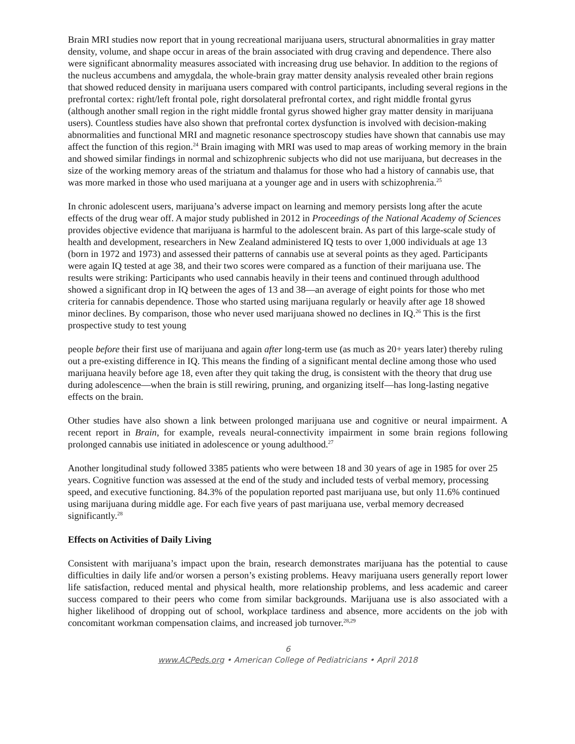Brain MRI studies now report that in young recreational marijuana users, structural abnormalities in gray matter density, volume, and shape occur in areas of the brain associated with drug craving and dependence. There also were significant abnormality measures associated with increasing drug use behavior. In addition to the regions of the nucleus accumbens and amygdala, the whole-brain gray matter density analysis revealed other brain regions that showed reduced density in marijuana users compared with control participants, including several regions in the prefrontal cortex: right/left frontal pole, right dorsolateral prefrontal cortex, and right middle frontal gyrus (although another small region in the right middle frontal gyrus showed higher gray matter density in marijuana users). Countless studies have also shown that prefrontal cortex dysfunction is involved with decision-making abnormalities and functional MRI and magnetic resonance spectroscopy studies have shown that cannabis use may affect the function of this region.<sup>24</sup> Brain imaging with MRI was used to map areas of working memory in the brain and showed similar findings in normal and schizophrenic subjects who did not use marijuana, but decreases in the size of the working memory areas of the striatum and thalamus for those who had a history of cannabis use, that was more marked in those who used marijuana at a younger age and in users with schizophrenia.<sup>25</sup>
In chronic adolescent users, marijuana’s adverse impact on learning and memory persists long after the acute effects of the drug wear off. A major study published in 2012 in Proceedings of the National Academy of Sciences provides objective evidence that marijuana is harmful to the adolescent brain. As part of this large-scale study of health and development, researchers in New Zealand administered IQ tests to over 1,000 individuals at age 13 (born in 1972 and 1973) and assessed their patterns of cannabis use at several points as they aged. Participants were again IQ tested at age 38, and their two scores were compared as a function of their marijuana use. The results were striking: Participants who used cannabis heavily in their teens and continued through adulthood showed a significant drop in IQ between the ages of 13 and 38—an average of eight points for those who met criteria for cannabis dependence. Those who started using marijuana regularly or heavily after age 18 showed minor declines. By comparison, those who never used marijuana showed no declines in IQ.<sup>26</sup> This is the first prospective study to test young
people before their first use of marijuana and again after long-term use (as much as 20+ years later) thereby ruling out a pre-existing difference in IQ. This means the finding of a significant mental decline among those who used marijuana heavily before age 18, even after they quit taking the drug, is consistent with the theory that drug use during adolescence—when the brain is still rewiring, pruning, and organizing itself—has long-lasting negative effects on the brain.
Other studies have also shown a link between prolonged marijuana use and cognitive or neural impairment. A recent report in Brain, for example, reveals neural-connectivity impairment in some brain regions following prolonged cannabis use initiated in adolescence or young adulthood.<sup>27</sup>
Another longitudinal study followed 3385 patients who were between 18 and 30 years of age in 1985 for over 25 years. Cognitive function was assessed at the end of the study and included tests of verbal memory, processing speed, and executive functioning. 84.3% of the population reported past marijuana use, but only 11.6% continued using marijuana during middle age. For each five years of past marijuana use, verbal memory decreased significantly.<sup>28</sup>
Effects on Activities of Daily Living
Consistent with marijuana’s impact upon the brain, research demonstrates marijuana has the potential to cause difficulties in daily life and/or worsen a person’s existing problems. Heavy marijuana users generally report lower life satisfaction, reduced mental and physical health, more relationship problems, and less academic and career success compared to their peers who come from similar backgrounds. Marijuana use is also associated with a higher likelihood of dropping out of school, workplace tardiness and absence, more accidents on the job with concomitant workman compensation claims, and increased job turnover.<sup>28,29</sup>
6
www.ACPeds.org • American College of Pediatricians • April 2018